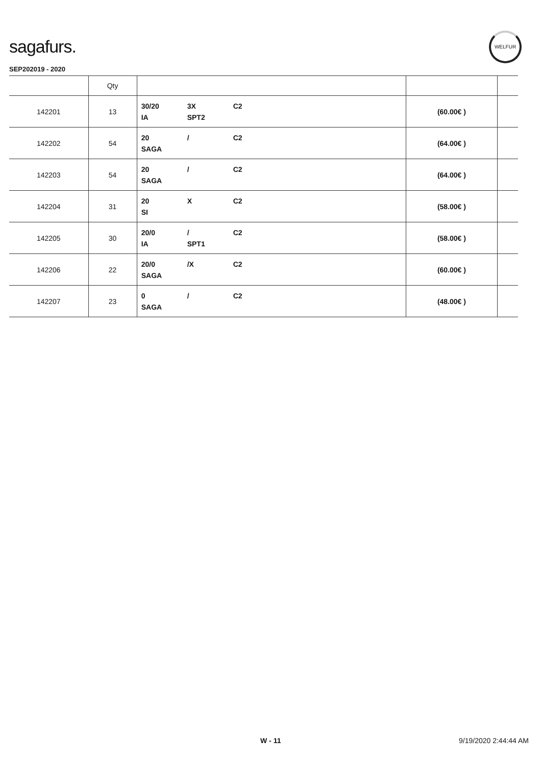sagafurs.
WELFUR
SEP202019 - 2020
| | Qty | | | |
| --- | --- | --- | --- | --- |
| 142201 | 13 | 30/20 3X C2 IA SPT2 | (60.00€ ) | |
| 142202 | 54 | 20 / C2 SAGA | (64.00€ ) | |
| 142203 | 54 | 20 / C2 SAGA | (64.00€ ) | |
| 142204 | 31 | 20 X C2 SI | (58.00€ ) | |
| 142205 | 30 | 20/0 / C2 IA SPT1 | (58.00€ ) | |
| 142206 | 22 | 20/0 /X C2 SAGA | (60.00€ ) | |
| 142207 | 23 | 0 / C2 SAGA | (48.00€ ) | |
W - 11 9/19/2020 2:44:44 AM